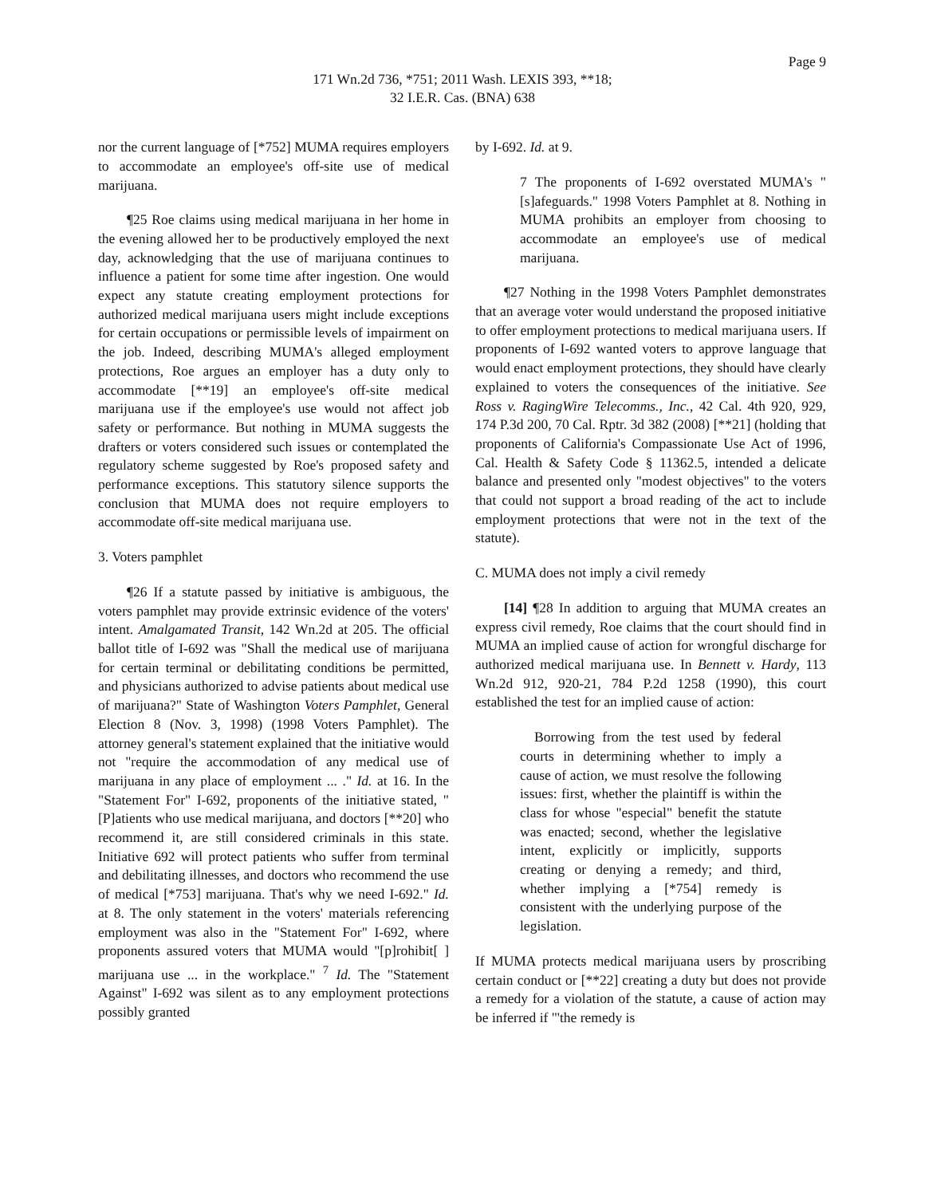Page 9
171 Wn.2d 736, *751; 2011 Wash. LEXIS 393, **18;
32 I.E.R. Cas. (BNA) 638
nor the current language of [*752] MUMA requires employers to accommodate an employee's off-site use of medical marijuana.
¶25 Roe claims using medical marijuana in her home in the evening allowed her to be productively employed the next day, acknowledging that the use of marijuana continues to influence a patient for some time after ingestion. One would expect any statute creating employment protections for authorized medical marijuana users might include exceptions for certain occupations or permissible levels of impairment on the job. Indeed, describing MUMA's alleged employment protections, Roe argues an employer has a duty only to accommodate [**19] an employee's off-site medical marijuana use if the employee's use would not affect job safety or performance. But nothing in MUMA suggests the drafters or voters considered such issues or contemplated the regulatory scheme suggested by Roe's proposed safety and performance exceptions. This statutory silence supports the conclusion that MUMA does not require employers to accommodate off-site medical marijuana use.
3. Voters pamphlet
¶26 If a statute passed by initiative is ambiguous, the voters pamphlet may provide extrinsic evidence of the voters' intent. Amalgamated Transit, 142 Wn.2d at 205. The official ballot title of I-692 was "Shall the medical use of marijuana for certain terminal or debilitating conditions be permitted, and physicians authorized to advise patients about medical use of marijuana?" State of Washington Voters Pamphlet, General Election 8 (Nov. 3, 1998) (1998 Voters Pamphlet). The attorney general's statement explained that the initiative would not "require the accommodation of any medical use of marijuana in any place of employment ... ." Id. at 16. In the "Statement For" I-692, proponents of the initiative stated, "[P]atients who use medical marijuana, and doctors [**20] who recommend it, are still considered criminals in this state. Initiative 692 will protect patients who suffer from terminal and debilitating illnesses, and doctors who recommend the use of medical [*753] marijuana. That's why we need I-692." Id. at 8. The only statement in the voters' materials referencing employment was also in the "Statement For" I-692, where proponents assured voters that MUMA would "[p]rohibit[ ] marijuana use ... in the workplace." <sup>7</sup> Id. The "Statement Against" I-692 was silent as to any employment protections possibly granted
by I-692. Id. at 9.
7 The proponents of I-692 overstated MUMA's "[s]afeguards." 1998 Voters Pamphlet at 8. Nothing in MUMA prohibits an employer from choosing to accommodate an employee's use of medical marijuana.
¶27 Nothing in the 1998 Voters Pamphlet demonstrates that an average voter would understand the proposed initiative to offer employment protections to medical marijuana users. If proponents of I-692 wanted voters to approve language that would enact employment protections, they should have clearly explained to voters the consequences of the initiative. See Ross v. RagingWire Telecomms., Inc., 42 Cal. 4th 920, 929, 174 P.3d 200, 70 Cal. Rptr. 3d 382 (2008) [**21] (holding that proponents of California's Compassionate Use Act of 1996, Cal. Health & Safety Code § 11362.5, intended a delicate balance and presented only "modest objectives" to the voters that could not support a broad reading of the act to include employment protections that were not in the text of the statute).
C. MUMA does not imply a civil remedy
[14] ¶28 In addition to arguing that MUMA creates an express civil remedy, Roe claims that the court should find in MUMA an implied cause of action for wrongful discharge for authorized medical marijuana use. In Bennett v. Hardy, 113 Wn.2d 912, 920-21, 784 P.2d 1258 (1990), this court established the test for an implied cause of action:
Borrowing from the test used by federal courts in determining whether to imply a cause of action, we must resolve the following issues: first, whether the plaintiff is within the class for whose "especial" benefit the statute was enacted; second, whether the legislative intent, explicitly or implicitly, supports creating or denying a remedy; and third, whether implying a [*754] remedy is consistent with the underlying purpose of the legislation.
If MUMA protects medical marijuana users by proscribing certain conduct or [**22] creating a duty but does not provide a remedy for a violation of the statute, a cause of action may be inferred if "'the remedy is